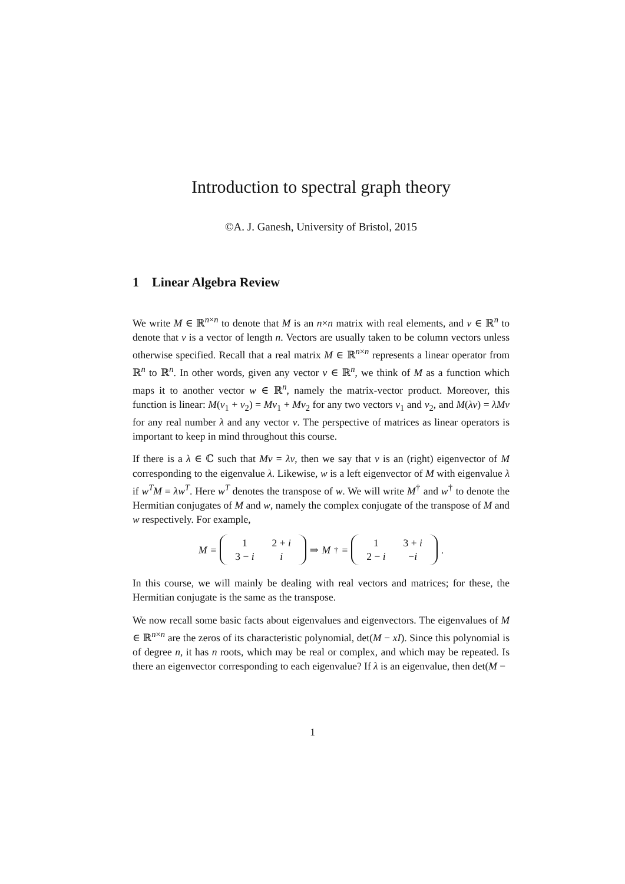Introduction to spectral graph theory
©A. J. Ganesh, University of Bristol, 2015
1 Linear Algebra Review
We write M ∈ ℝ<sup>n×n</sup> to denote that M is an n×n matrix with real elements, and v ∈ ℝ<sup>n</sup> to denote that v is a vector of length n. Vectors are usually taken to be column vectors unless otherwise specified. Recall that a real matrix M ∈ ℝ<sup>n×n</sup> represents a linear operator from ℝ<sup>n</sup> to ℝ<sup>n</sup>. In other words, given any vector v ∈ ℝ<sup>n</sup>, we think of M as a function which maps it to another vector w ∈ ℝ<sup>n</sup>, namely the matrix-vector product. Moreover, this function is linear: M(v<sub>1</sub> + v<sub>2</sub>) = Mv<sub>1</sub> + Mv<sub>2</sub> for any two vectors v<sub>1</sub> and v<sub>2</sub>, and M(λv) = λMv for any real number λ and any vector v. The perspective of matrices as linear operators is important to keep in mind throughout this course.
If there is a λ ∈ ℂ such that Mv = λv, then we say that v is an (right) eigenvector of M corresponding to the eigenvalue λ. Likewise, w is a left eigenvector of M with eigenvalue λ if w<sup>T</sup>M = λw<sup>T</sup>. Here w<sup>T</sup> denotes the transpose of w. We will write M<sup>†</sup> and w<sup>†</sup> to denote the Hermitian conjugates of M and w, namely the complex conjugate of the transpose of M and w respectively. For example,
M =
| 1 | 2 + i |
| 3 − i | i |
⇒ M<sup>†</sup> =
| 1 | 3 + i |
| 2 − i | − i |
.
In this course, we will mainly be dealing with real vectors and matrices; for these, the Hermitian conjugate is the same as the transpose.
We now recall some basic facts about eigenvalues and eigenvectors. The eigenvalues of M ∈ ℝ<sup>n×n</sup> are the zeros of its characteristic polynomial, det(M − xI). Since this polynomial is of degree n, it has n roots, which may be real or complex, and which may be repeated. Is there an eigenvector corresponding to each eigenvalue? If λ is an eigenvalue, then det(M −
1